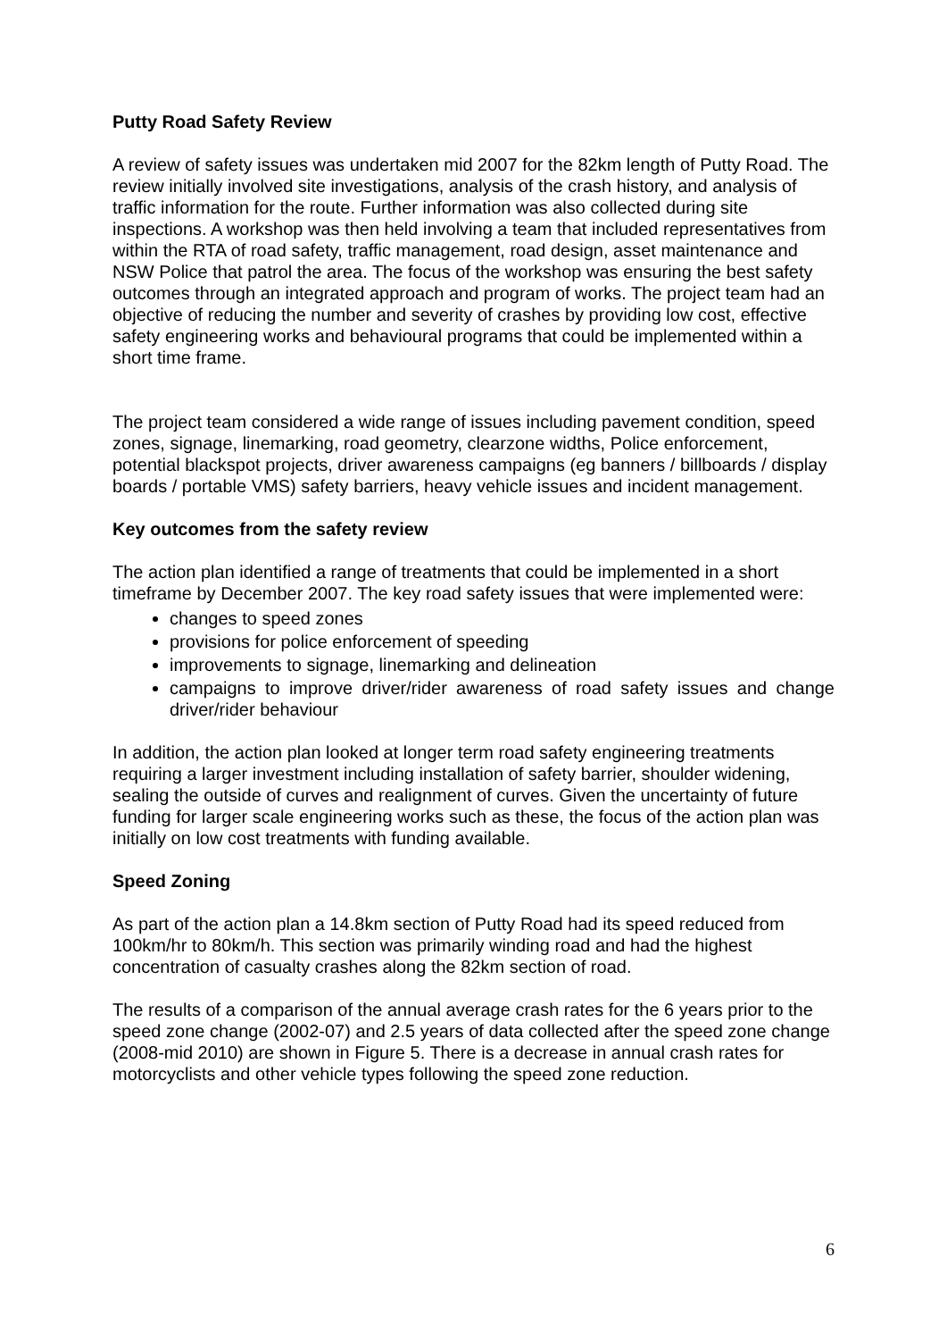Putty Road Safety Review
A review of safety issues was undertaken mid 2007 for the 82km length of Putty Road. The review initially involved site investigations, analysis of the crash history, and analysis of traffic information for the route. Further information was also collected during site inspections. A workshop was then held involving a team that included representatives from within the RTA of road safety, traffic management, road design, asset maintenance and NSW Police that patrol the area. The focus of the workshop was ensuring the best safety outcomes through an integrated approach and program of works. The project team had an objective of reducing the number and severity of crashes by providing low cost, effective safety engineering works and behavioural programs that could be implemented within a short time frame.
The project team considered a wide range of issues including pavement condition, speed zones, signage, linemarking, road geometry, clearzone widths, Police enforcement, potential blackspot projects, driver awareness campaigns (eg banners / billboards / display boards / portable VMS) safety barriers, heavy vehicle issues and incident management.
Key outcomes from the safety review
The action plan identified a range of treatments that could be implemented in a short timeframe by December 2007. The key road safety issues that were implemented were:
changes to speed zones
provisions for police enforcement of speeding
improvements to signage, linemarking and delineation
campaigns to improve driver/rider awareness of road safety issues and change driver/rider behaviour
In addition, the action plan looked at longer term road safety engineering treatments requiring a larger investment including installation of safety barrier, shoulder widening, sealing the outside of curves and realignment of curves. Given the uncertainty of future funding for larger scale engineering works such as these, the focus of the action plan was initially on low cost treatments with funding available.
Speed Zoning
As part of the action plan a 14.8km section of Putty Road had its speed reduced from 100km/hr to 80km/h. This section was primarily winding road and had the highest concentration of casualty crashes along the 82km section of road.
The results of a comparison of the annual average crash rates for the 6 years prior to the speed zone change (2002-07) and 2.5 years of data collected after the speed zone change (2008-mid 2010) are shown in Figure 5. There is a decrease in annual crash rates for motorcyclists and other vehicle types following the speed zone reduction.
6